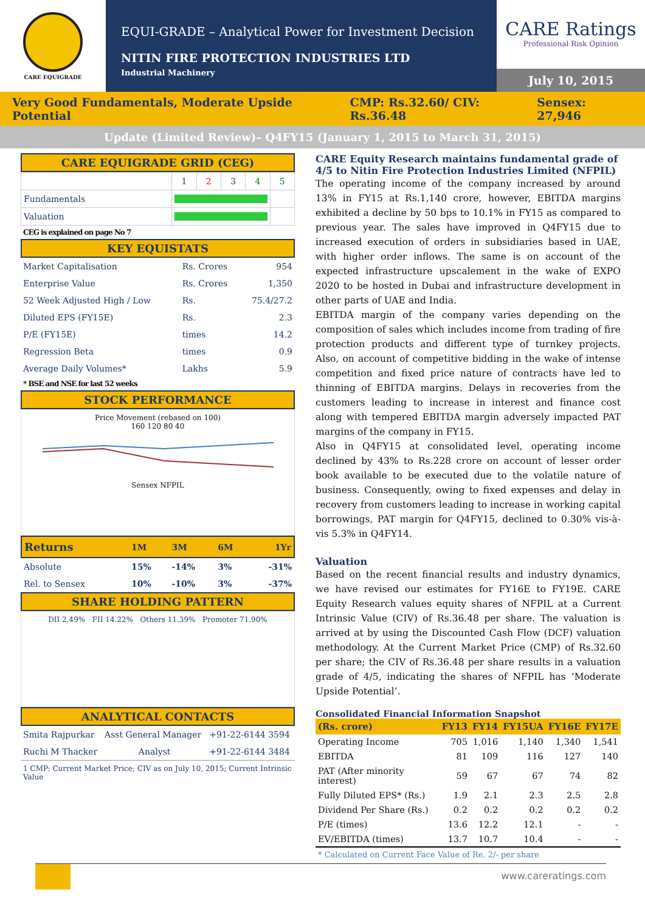CARE EQUIGRADE
EQUI-GRADE – Analytical Power for Investment Decision
NITIN FIRE PROTECTION INDUSTRIES LTD
Industrial Machinery
CARE Ratings
Professional Risk Opinion
July 10, 2015
Very Good Fundamentals, Moderate Upside Potential CMP: Rs.32.60/ CIV: Rs.36.48 Sensex: 27,946
Update (Limited Review)– Q4FY15 (January 1, 2015 to March 31, 2015)
CARE EQUIGRADE GRID (CEG)
| | 1 | 2 | 3 | 4 | 5 |
| Fundamentals | | | | | |
| Valuation | | | | | |
CEG is explained on page No 7
KEY EQUISTATS
| Market Capitalisation | Rs. Crores | 954 |
| Enterprise Value | Rs. Crores | 1,350 |
| 52 Week Adjusted High / Low | Rs. | 75.4/27.2 |
| Diluted EPS (FY15E) | Rs. | 2.3 |
| P/E (FY15E) | times | 14.2 |
| Regression Beta | times | 0.9 |
| Average Daily Volumes* | Lakhs | 5.9 |
* BSE and NSE for last 52 weeks
STOCK PERFORMANCE
Price Movement (rebased on 100)
160 120 80 40
Sensex NFPIL
| Returns | 1M | 3M | 6M | 1Yr |
| Absolute | 15% | -14% | 3% | -31% |
| Rel. to Sensex | 10% | -10% | 3% | -37% |
SHARE HOLDING PATTERN
DII 2.49% FII 14.22% Others 11.39% Promoter 71.90%
ANALYTICAL CONTACTS
| Smita Rajpurkar | Asst General Manager | +91-22-6144 3594 |
| Ruchi M Thacker | Analyst | +91-22-6144 3484 |
1 CMP: Current Market Price; CIV as on July 10, 2015; Current Intrinsic Value
CARE Equity Research maintains fundamental grade of 4/5 to Nitin Fire Protection Industries Limited (NFPIL)
The operating income of the company increased by around 13% in FY15 at Rs.1,140 crore, however, EBITDA margins exhibited a decline by 50 bps to 10.1% in FY15 as compared to previous year. The sales have improved in Q4FY15 due to increased execution of orders in subsidiaries based in UAE, with higher order inflows. The same is on account of the expected infrastructure upscalement in the wake of EXPO 2020 to be hosted in Dubai and infrastructure development in other parts of UAE and India.
EBITDA margin of the company varies depending on the composition of sales which includes income from trading of fire protection products and different type of turnkey projects. Also, on account of competitive bidding in the wake of intense competition and fixed price nature of contracts have led to thinning of EBITDA margins. Delays in recoveries from the customers leading to increase in interest and finance cost along with tempered EBITDA margin adversely impacted PAT margins of the company in FY15.
Also in Q4FY15 at consolidated level, operating income declined by 43% to Rs.228 crore on account of lesser order book available to be executed due to the volatile nature of business. Consequently, owing to fixed expenses and delay in recovery from customers leading to increase in working capital borrowings, PAT margin for Q4FY15, declined to 0.30% vis-à-vis 5.3% in Q4FY14.
Valuation
Based on the recent financial results and industry dynamics, we have revised our estimates for FY16E to FY19E. CARE Equity Research values equity shares of NFPIL at a Current Intrinsic Value (CIV) of Rs.36.48 per share. The valuation is arrived at by using the Discounted Cash Flow (DCF) valuation methodology. At the Current Market Price (CMP) of Rs.32.60 per share; the CIV of Rs.36.48 per share results in a valuation grade of 4/5, indicating the shares of NFPIL has ‘Moderate Upside Potential’.
Consolidated Financial Information Snapshot
| (Rs. crore) | FY13 | FY14 | FY15UA | FY16E | FY17E |
| --- | --- | --- | --- | --- | --- |
| Operating Income | 705 | 1,016 | 1,140 | 1,340 | 1,541 |
| EBITDA | 81 | 109 | 116 | 127 | 140 |
| PAT (After minority interest) | 59 | 67 | 67 | 74 | 82 |
| Fully Diluted EPS* (Rs.) | 1.9 | 2.1 | 2.3 | 2.5 | 2.8 |
| Dividend Per Share (Rs.) | 0.2 | 0.2 | 0.2 | 0.2 | 0.2 |
| P/E (times) | 13.6 | 12.2 | 12.1 | - | - |
| EV/EBITDA (times) | 13.7 | 10.7 | 10.4 | - | - |
* Calculated on Current Face Value of Re. 2/- per share
www.careratings.com